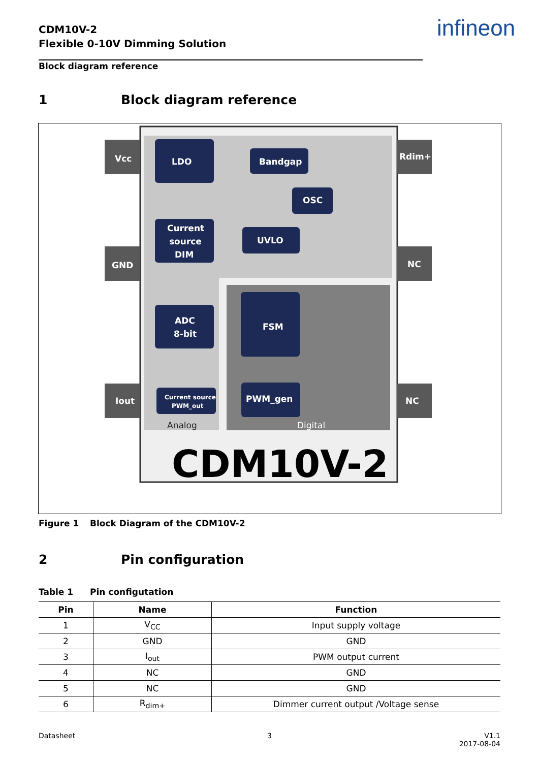CDM10V-2
Flexible 0-10V Dimming Solution
infineon
Block diagram reference
1 Block diagram reference
Vcc
LDO
Bandgap
OSC
Current
source
DIM
UVLO
GND
NC
Rdim+
ADC
8-bit
FSM
Iout
Current source
PWM_out
PWM_gen
NC
Analog
Digital
CDM10V-2
Figure 1 Block Diagram of the CDM10V-2
2 Pin configuration
Table 1 Pin configutation
| Pin | Name | Function |
| --- | --- | --- |
| 1 | V<sub>CC</sub> | Input supply voltage |
| 2 | GND | GND |
| 3 | I<sub>out</sub> | PWM output current |
| 4 | NC | GND |
| 5 | NC | GND |
| 6 | R<sub>dim+</sub> | Dimmer current output /Voltage sense |
Datasheet 3
V1.1
2017-08-04